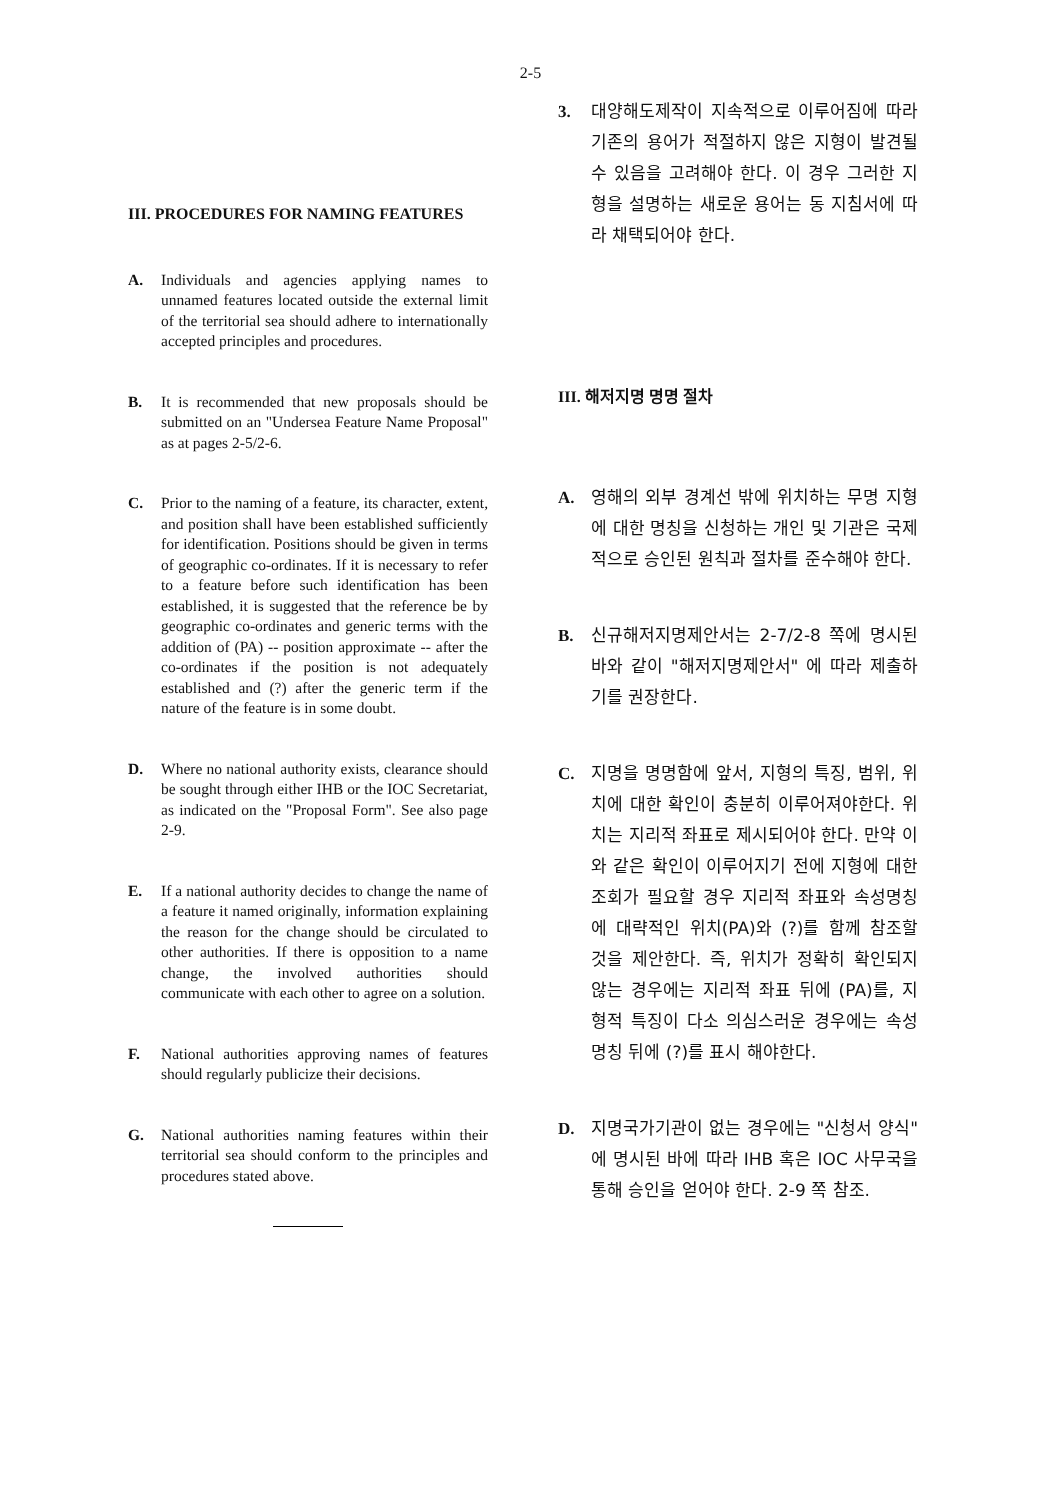2-5
III. PROCEDURES FOR NAMING FEATURES
A. Individuals and agencies applying names to unnamed features located outside the external limit of the territorial sea should adhere to internationally accepted principles and procedures.
B. It is recommended that new proposals should be submitted on an "Undersea Feature Name Proposal" as at pages 2-5/2-6.
C. Prior to the naming of a feature, its character, extent, and position shall have been established sufficiently for identification. Positions should be given in terms of geographic co-ordinates. If it is necessary to refer to a feature before such identification has been established, it is suggested that the reference be by geographic co-ordinates and generic terms with the addition of (PA) -- position approximate -- after the co-ordinates if the position is not adequately established and (?) after the generic term if the nature of the feature is in some doubt.
D. Where no national authority exists, clearance should be sought through either IHB or the IOC Secretariat, as indicated on the "Proposal Form". See also page 2-9.
E. If a national authority decides to change the name of a feature it named originally, information explaining the reason for the change should be circulated to other authorities. If there is opposition to a name change, the involved authorities should communicate with each other to agree on a solution.
F. National authorities approving names of features should regularly publicize their decisions.
G. National authorities naming features within their territorial sea should conform to the principles and procedures stated above.
3. 대양해도제작이 지속적으로 이루어짐에 따라 기존의 용어가 적절하지 않은 지형이 발견될 수 있음을 고려해야 한다. 이 경우 그러한 지형을 설명하는 새로운 용어는 동 지침서에 따라 채택되어야 한다.
III. 해저지명 명명 절차
A. 영해의 외부 경계선 밖에 위치하는 무명 지형에 대한 명칭을 신청하는 개인 및 기관은 국제적으로 승인된 원칙과 절차를 준수해야 한다.
B. 신규해저지명제안서는 2-7/2-8 쪽에 명시된 바와 같이 "해저지명제안서" 에 따라 제출하기를 권장한다.
C. 지명을 명명함에 앞서, 지형의 특징, 범위, 위치에 대한 확인이 충분히 이루어져야한다. 위치는 지리적 좌표로 제시되어야 한다. 만약 이와 같은 확인이 이루어지기 전에 지형에 대한 조회가 필요할 경우 지리적 좌표와 속성명칭에 대략적인 위치(PA)와 (?)를 함께 참조할 것을 제안한다. 즉, 위치가 정확히 확인되지 않는 경우에는 지리적 좌표 뒤에 (PA)를, 지형적 특징이 다소 의심스러운 경우에는 속성명칭 뒤에 (?)를 표시 해야한다.
D. 지명국가기관이 없는 경우에는 "신청서 양식" 에 명시된 바에 따라 IHB 혹은 IOC 사무국을 통해 승인을 얻어야 한다. 2-9 쪽 참조.